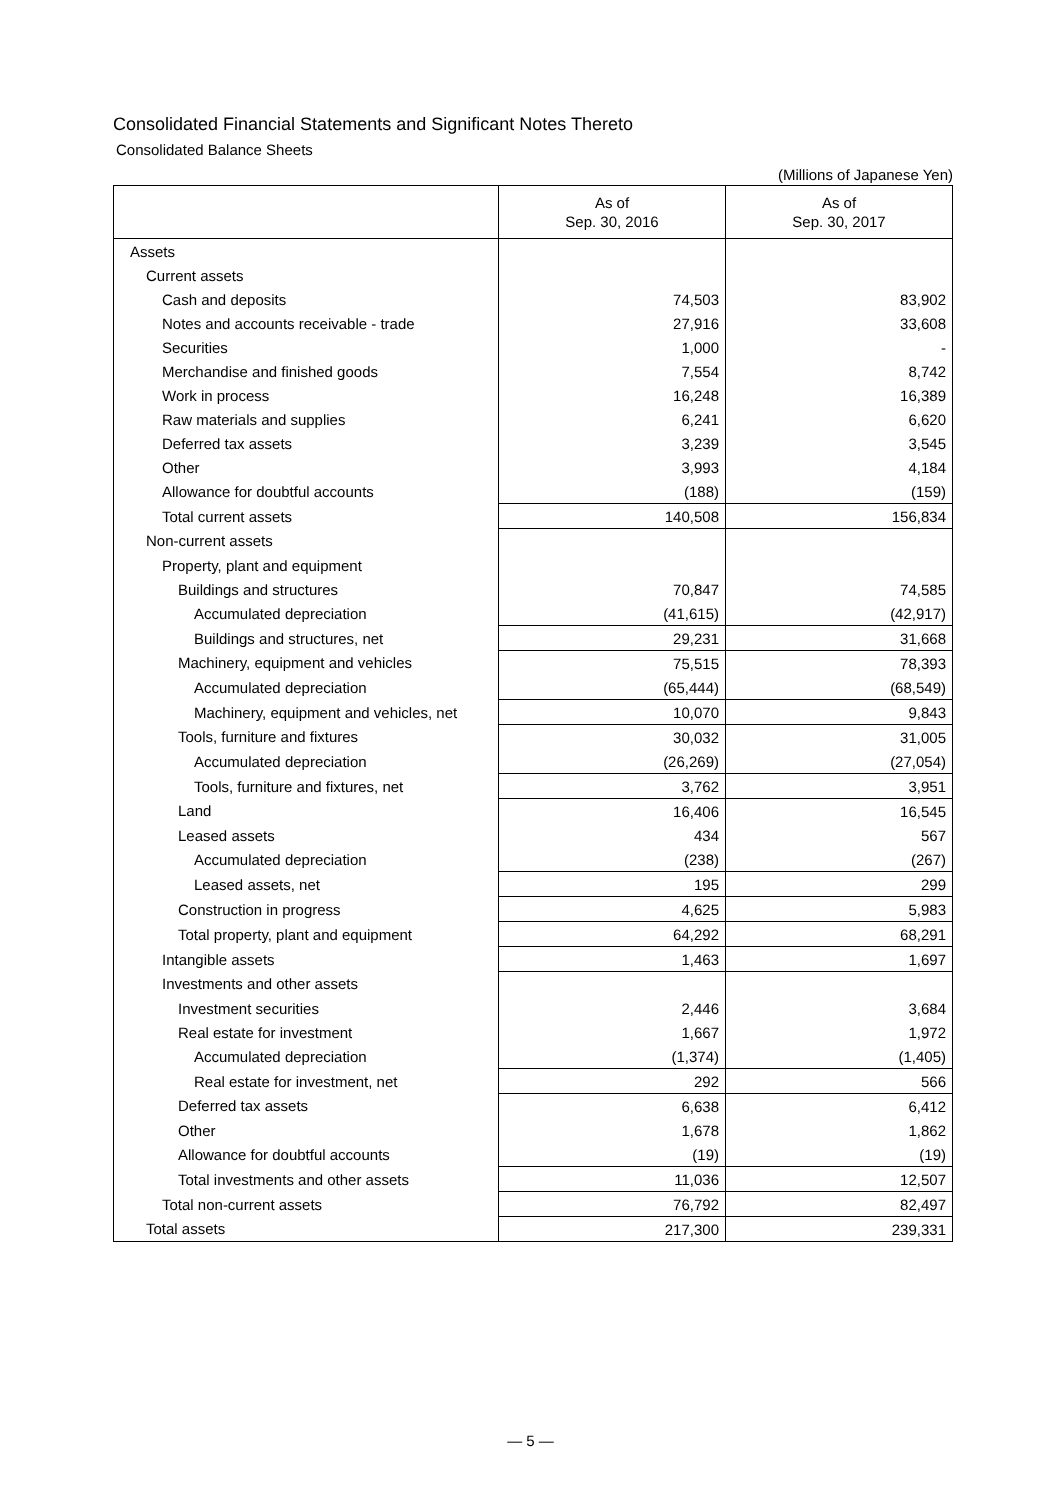Consolidated Financial Statements and Significant Notes Thereto
Consolidated Balance Sheets
(Millions of Japanese Yen)
| | As of Sep. 30, 2016 | As of Sep. 30, 2017 |
| --- | --- | --- |
| Assets | | |
| Current assets | | |
| Cash and deposits | 74,503 | 83,902 |
| Notes and accounts receivable - trade | 27,916 | 33,608 |
| Securities | 1,000 | - |
| Merchandise and finished goods | 7,554 | 8,742 |
| Work in process | 16,248 | 16,389 |
| Raw materials and supplies | 6,241 | 6,620 |
| Deferred tax assets | 3,239 | 3,545 |
| Other | 3,993 | 4,184 |
| Allowance for doubtful accounts | (188) | (159) |
| Total current assets | 140,508 | 156,834 |
| Non-current assets | | |
| Property, plant and equipment | | |
| Buildings and structures | 70,847 | 74,585 |
| Accumulated depreciation | (41,615) | (42,917) |
| Buildings and structures, net | 29,231 | 31,668 |
| Machinery, equipment and vehicles | 75,515 | 78,393 |
| Accumulated depreciation | (65,444) | (68,549) |
| Machinery, equipment and vehicles, net | 10,070 | 9,843 |
| Tools, furniture and fixtures | 30,032 | 31,005 |
| Accumulated depreciation | (26,269) | (27,054) |
| Tools, furniture and fixtures, net | 3,762 | 3,951 |
| Land | 16,406 | 16,545 |
| Leased assets | 434 | 567 |
| Accumulated depreciation | (238) | (267) |
| Leased assets, net | 195 | 299 |
| Construction in progress | 4,625 | 5,983 |
| Total property, plant and equipment | 64,292 | 68,291 |
| Intangible assets | 1,463 | 1,697 |
| Investments and other assets | | |
| Investment securities | 2,446 | 3,684 |
| Real estate for investment | 1,667 | 1,972 |
| Accumulated depreciation | (1,374) | (1,405) |
| Real estate for investment, net | 292 | 566 |
| Deferred tax assets | 6,638 | 6,412 |
| Other | 1,678 | 1,862 |
| Allowance for doubtful accounts | (19) | (19) |
| Total investments and other assets | 11,036 | 12,507 |
| Total non-current assets | 76,792 | 82,497 |
| Total assets | 217,300 | 239,331 |
— 5 —